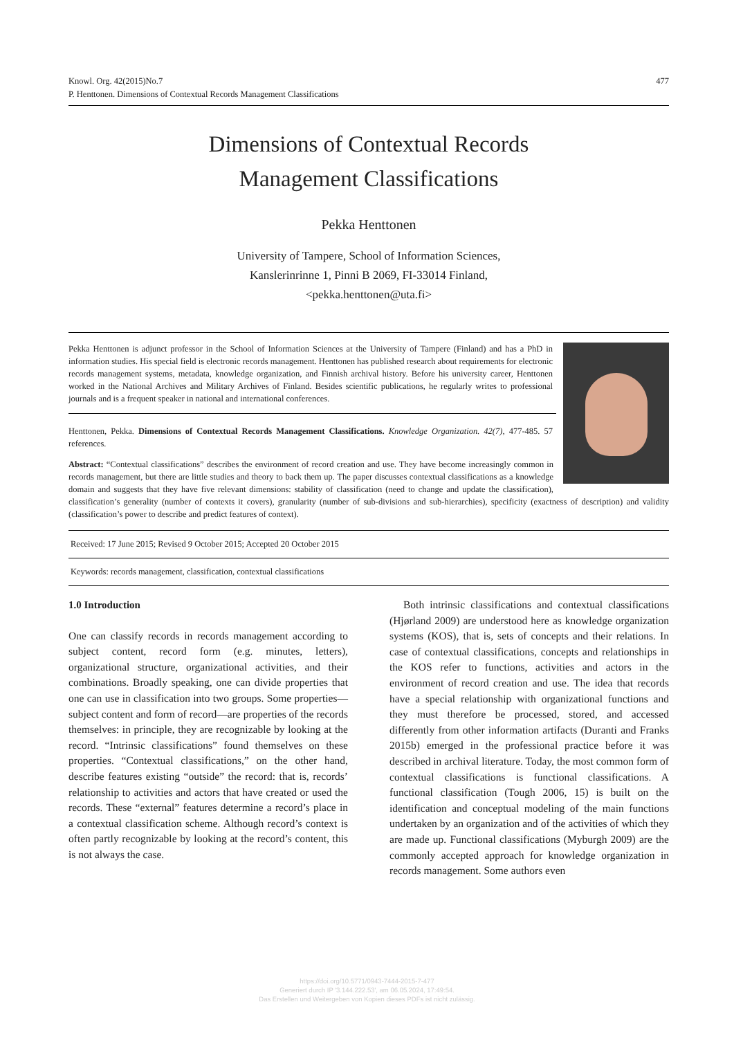477 Knowl. Org. 42(2015)No.7
P. Henttonen. Dimensions of Contextual Records Management Classifications
Dimensions of Contextual Records
Management Classifications
Pekka Henttonen
University of Tampere, School of Information Sciences,
Kanslerinrinne 1, Pinni B 2069, FI-33014 Finland,
<pekka.henttonen@uta.fi>
Pekka Henttonen is adjunct professor in the School of Information Sciences at the University of Tampere (Finland) and has a PhD in information studies. His special field is electronic records management. Henttonen has published research about requirements for electronic records management systems, metadata, knowledge organization, and Finnish archival history. Before his university career, Henttonen worked in the National Archives and Military Archives of Finland. Besides scientific publications, he regularly writes to professional journals and is a frequent speaker in national and international conferences.
Henttonen, Pekka. Dimensions of Contextual Records Management Classifications. Knowledge Organization. 42(7), 477-485. 57 references.
Abstract: “Contextual classifications” describes the environment of record creation and use. They have become increasingly common in records management, but there are little studies and theory to back them up. The paper discusses contextual classifications as a knowledge domain and suggests that they have five relevant dimensions: stability of classification (need to change and update the classification), classification’s generality (number of contexts it covers), granularity (number of sub-divisions and sub-hierarchies), specificity (exactness of description) and validity (classification’s power to describe and predict features of context).
Received: 17 June 2015; Revised 9 October 2015; Accepted 20 October 2015
Keywords: records management, classification, contextual classifications
1.0 Introduction
One can classify records in records management according to subject content, record form (e.g. minutes, letters), organizational structure, organizational activities, and their combinations. Broadly speaking, one can divide properties that one can use in classification into two groups. Some properties—subject content and form of record—are properties of the records themselves: in principle, they are recognizable by looking at the record. “Intrinsic classifications” found themselves on these properties. “Contextual classifications,” on the other hand, describe features existing “outside” the record: that is, records’ relationship to activities and actors that have created or used the records. These “external” features determine a record’s place in a contextual classification scheme. Although record’s context is often partly recognizable by looking at the record’s content, this is not always the case.
Both intrinsic classifications and contextual classifications (Hjørland 2009) are understood here as knowledge organization systems (KOS), that is, sets of concepts and their relations. In case of contextual classifications, concepts and relationships in the KOS refer to functions, activities and actors in the environment of record creation and use. The idea that records have a special relationship with organizational functions and they must therefore be processed, stored, and accessed differently from other information artifacts (Duranti and Franks 2015b) emerged in the professional practice before it was described in archival literature. Today, the most common form of contextual classifications is functional classifications. A functional classification (Tough 2006, 15) is built on the identification and conceptual modeling of the main functions undertaken by an organization and of the activities of which they are made up. Functional classifications (Myburgh 2009) are the commonly accepted approach for knowledge organization in records management. Some authors even
https://doi.org/10.5771/0943-7444-2015-7-477
Generiert durch IP '3.144.222.53', am 06.05.2024, 17:49:54.
Das Erstellen und Weitergeben von Kopien dieses PDFs ist nicht zulässig.